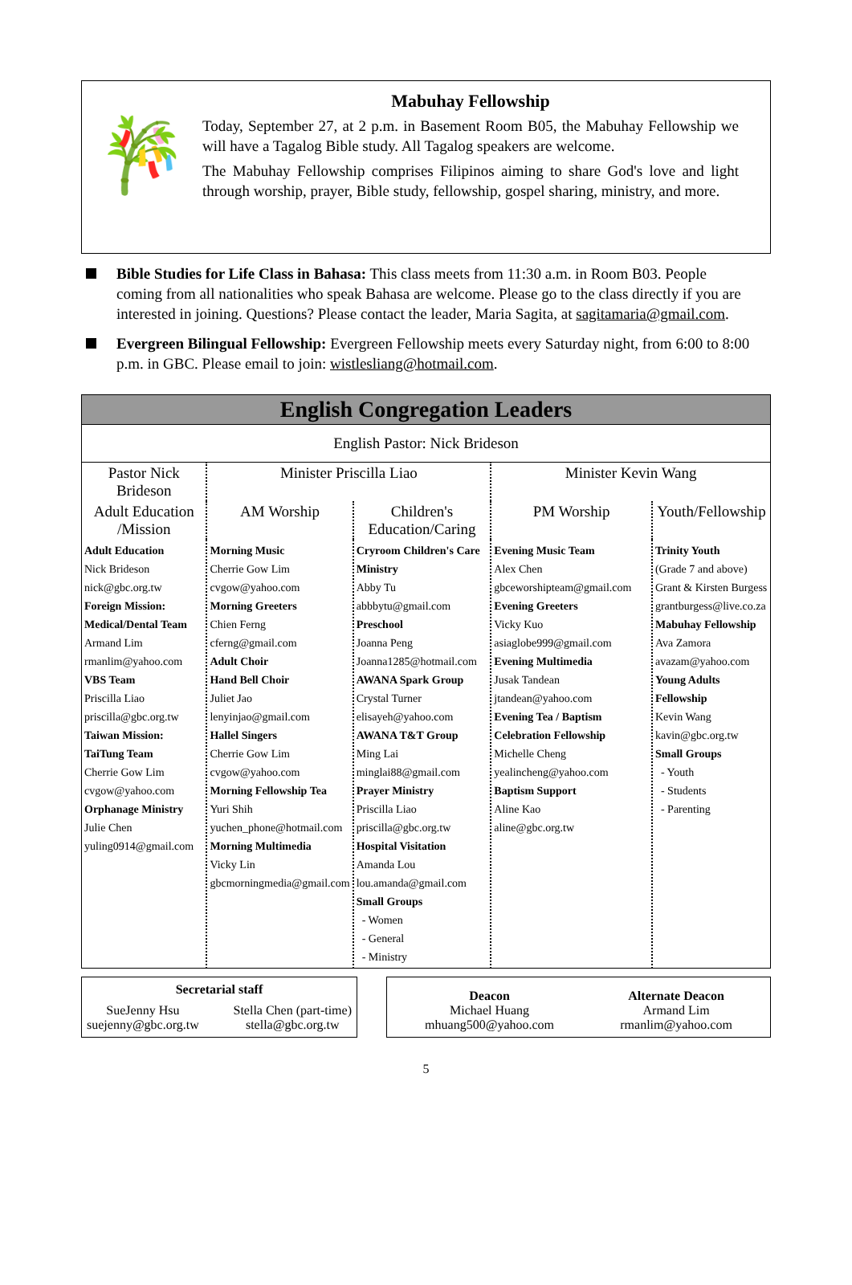🎋
Mabuhay Fellowship
Today, September 27, at 2 p.m. in Basement Room B05, the Mabuhay Fellowship we will have a Tagalog Bible study. All Tagalog speakers are welcome.
The Mabuhay Fellowship comprises Filipinos aiming to share God's love and light through worship, prayer, Bible study, fellowship, gospel sharing, ministry, and more.
Bible Studies for Life Class in Bahasa: This class meets from 11:30 a.m. in Room B03. People coming from all nationalities who speak Bahasa are welcome. Please go to the class directly if you are interested in joining. Questions? Please contact the leader, Maria Sagita, at sagitamaria@gmail.com.
Evergreen Bilingual Fellowship: Evergreen Fellowship meets every Saturday night, from 6:00 to 8:00 p.m. in GBC. Please email to join: wistlesliang@hotmail.com.
| English Congregation Leaders | | | | |
| English Pastor: Nick Brideson | | | | |
| Pastor Nick Brideson | Minister Priscilla Liao | | Minister Kevin Wang | |
| Adult Education /Mission | AM Worship | Children's Education/Caring | PM Worship | Youth/Fellowship |
| Adult Education Nick Brideson nick@gbc.org.tw Foreign Mission: Medical/Dental Team Armand Lim rmanlim@yahoo.com VBS Team Priscilla Liao priscilla@gbc.org.tw Taiwan Mission: TaiTung Team Cherrie Gow Lim cvgow@yahoo.com Orphanage Ministry Julie Chen yuling0914@gmail.com | Morning Music Cherrie Gow Lim cvgow@yahoo.com Morning Greeters Chien Ferng cferng@gmail.com Adult Choir Hand Bell Choir Juliet Jao lenyinjao@gmail.com Hallel Singers Cherrie Gow Lim cvgow@yahoo.com Morning Fellowship Tea Yuri Shih yuchen_phone@hotmail.com Morning Multimedia Vicky Lin gbcmorningmedia@gmail.com | Cryroom Children's Care Ministry Abby Tu abbbytu@gmail.com Preschool Joanna Peng Joanna1285@hotmail.com AWANA Spark Group Crystal Turner elisayeh@yahoo.com AWANA T&T Group Ming Lai minglai88@gmail.com Prayer Ministry Priscilla Liao priscilla@gbc.org.tw Hospital Visitation Amanda Lou lou.amanda@gmail.com Small Groups - Women - General - Ministry | Evening Music Team Alex Chen gbceworshipteam@gmail.com Evening Greeters Vicky Kuo asiaglobe999@gmail.com Evening Multimedia Jusak Tandean jtandean@yahoo.com Evening Tea / Baptism Celebration Fellowship Michelle Cheng yealincheng@yahoo.com Baptism Support Aline Kao aline@gbc.org.tw | Trinity Youth (Grade 7 and above) Grant & Kirsten Burgess grantburgess@live.co.za Mabuhay Fellowship Ava Zamora avazam@yahoo.com Young Adults Fellowship Kevin Wang kavin@gbc.org.tw Small Groups - Youth - Students - Parenting |
Secretarial staff
SueJenny Hsu
suejenny@gbc.org.tw
Stella Chen (part-time)
stella@gbc.org.tw
Deacon
Michael Huang
mhuang500@yahoo.com
Alternate Deacon
Armand Lim
rmanlim@yahoo.com
5